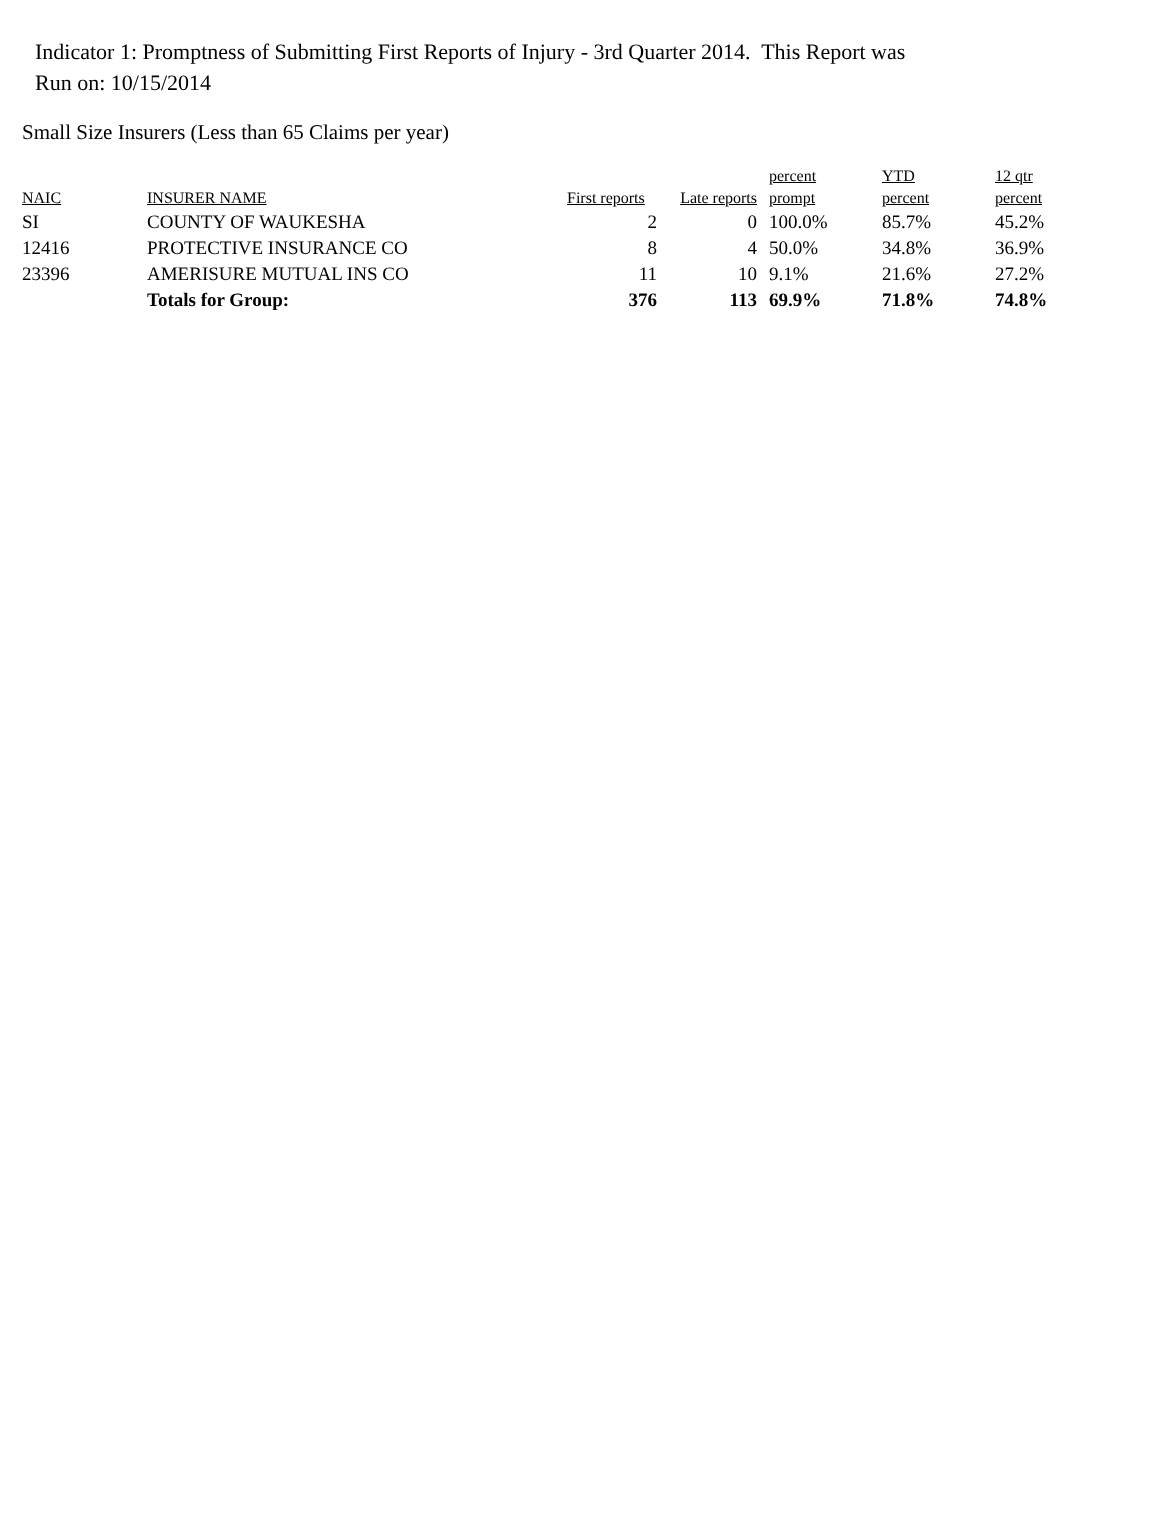Indicator 1: Promptness of Submitting First Reports of Injury - 3rd Quarter 2014. This Report was
Run on: 10/15/2014
Small Size Insurers (Less than 65 Claims per year)
| NAIC | INSURER NAME | First reports | Late reports | percent prompt | YTD percent | 12 qtr percent |
| --- | --- | --- | --- | --- | --- | --- |
| SI | COUNTY OF WAUKESHA | 2 | 0 | 100.0% | 85.7% | 45.2% |
| 12416 | PROTECTIVE INSURANCE CO | 8 | 4 | 50.0% | 34.8% | 36.9% |
| 23396 | AMERISURE MUTUAL INS CO | 11 | 10 | 9.1% | 21.6% | 27.2% |
| | Totals for Group: | 376 | 113 | 69.9% | 71.8% | 74.8% |